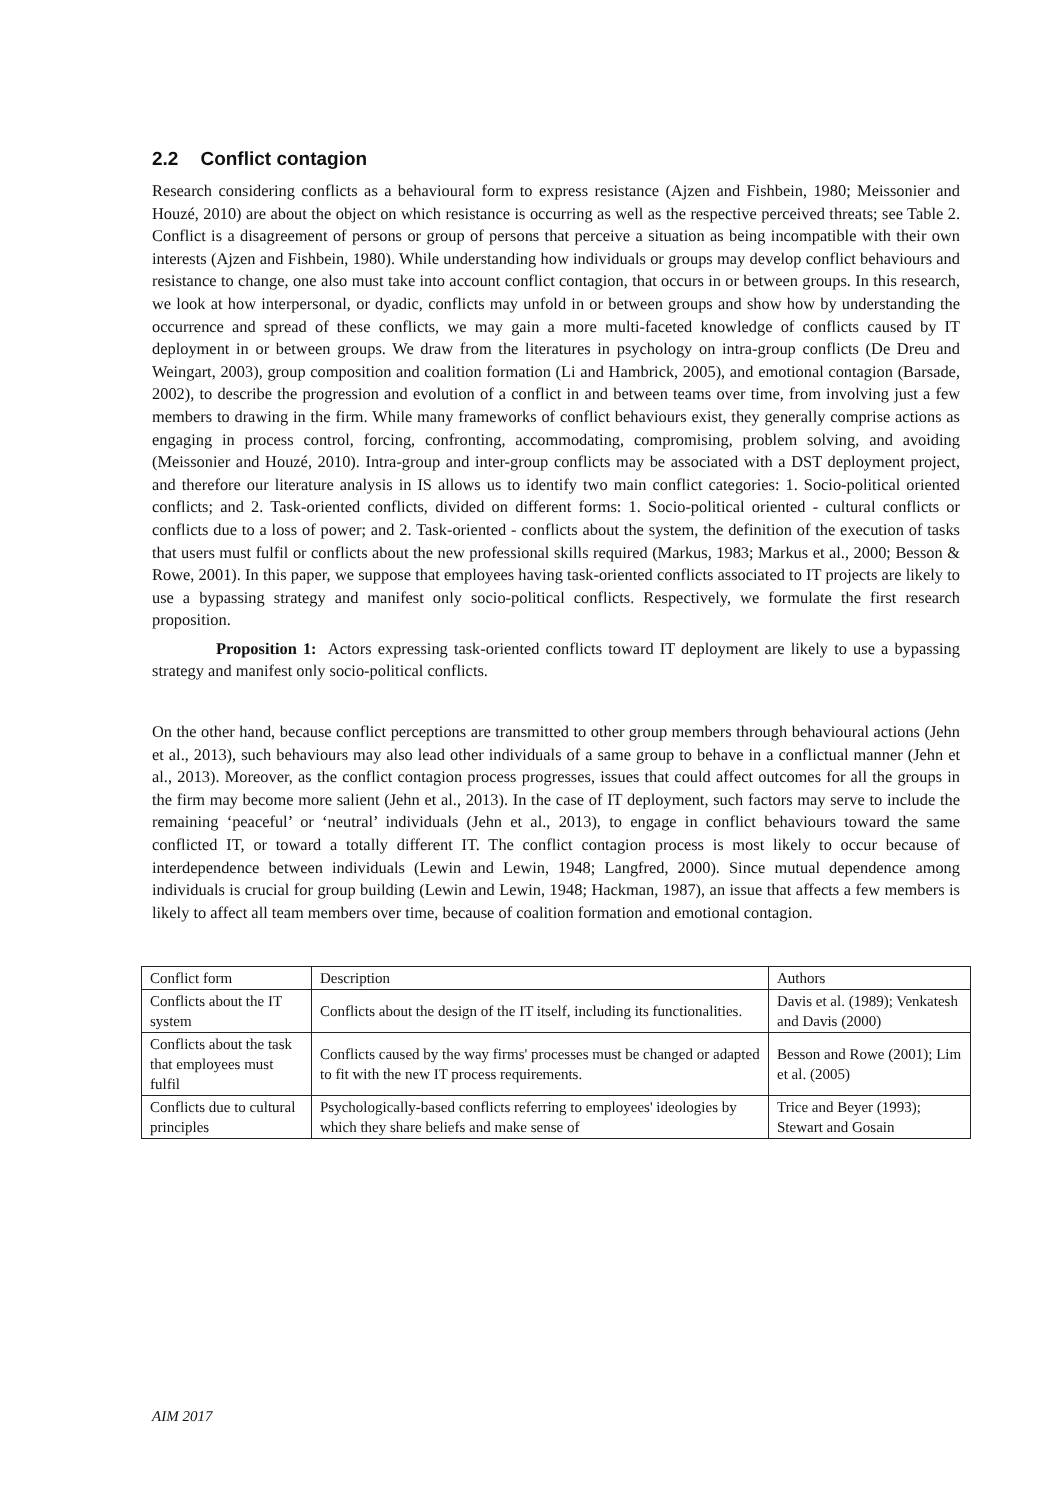2.2 Conflict contagion
Research considering conflicts as a behavioural form to express resistance (Ajzen and Fishbein, 1980; Meissonier and Houzé, 2010) are about the object on which resistance is occurring as well as the respective perceived threats; see Table 2. Conflict is a disagreement of persons or group of persons that perceive a situation as being incompatible with their own interests (Ajzen and Fishbein, 1980). While understanding how individuals or groups may develop conflict behaviours and resistance to change, one also must take into account conflict contagion, that occurs in or between groups. In this research, we look at how interpersonal, or dyadic, conflicts may unfold in or between groups and show how by understanding the occurrence and spread of these conflicts, we may gain a more multi-faceted knowledge of conflicts caused by IT deployment in or between groups. We draw from the literatures in psychology on intra-group conflicts (De Dreu and Weingart, 2003), group composition and coalition formation (Li and Hambrick, 2005), and emotional contagion (Barsade, 2002), to describe the progression and evolution of a conflict in and between teams over time, from involving just a few members to drawing in the firm. While many frameworks of conflict behaviours exist, they generally comprise actions as engaging in process control, forcing, confronting, accommodating, compromising, problem solving, and avoiding (Meissonier and Houzé, 2010). Intra-group and inter-group conflicts may be associated with a DST deployment project, and therefore our literature analysis in IS allows us to identify two main conflict categories: 1. Socio-political oriented conflicts; and 2. Task-oriented conflicts, divided on different forms: 1. Socio-political oriented - cultural conflicts or conflicts due to a loss of power; and 2. Task-oriented - conflicts about the system, the definition of the execution of tasks that users must fulfil or conflicts about the new professional skills required (Markus, 1983; Markus et al., 2000; Besson & Rowe, 2001). In this paper, we suppose that employees having task-oriented conflicts associated to IT projects are likely to use a bypassing strategy and manifest only socio-political conflicts. Respectively, we formulate the first research proposition.
Proposition 1: Actors expressing task-oriented conflicts toward IT deployment are likely to use a bypassing strategy and manifest only socio-political conflicts.
On the other hand, because conflict perceptions are transmitted to other group members through behavioural actions (Jehn et al., 2013), such behaviours may also lead other individuals of a same group to behave in a conflictual manner (Jehn et al., 2013). Moreover, as the conflict contagion process progresses, issues that could affect outcomes for all the groups in the firm may become more salient (Jehn et al., 2013). In the case of IT deployment, such factors may serve to include the remaining ‘peaceful’ or ‘neutral’ individuals (Jehn et al., 2013), to engage in conflict behaviours toward the same conflicted IT, or toward a totally different IT. The conflict contagion process is most likely to occur because of interdependence between individuals (Lewin and Lewin, 1948; Langfred, 2000). Since mutual dependence among individuals is crucial for group building (Lewin and Lewin, 1948; Hackman, 1987), an issue that affects a few members is likely to affect all team members over time, because of coalition formation and emotional contagion.
| Conflict form | Description | Authors |
| Conflicts about the IT system | Conflicts about the design of the IT itself, including its functionalities. | Davis et al. (1989); Venkatesh and Davis (2000) |
| Conflicts about the task that employees must fulfil | Conflicts caused by the way firms' processes must be changed or adapted to fit with the new IT process requirements. | Besson and Rowe (2001); Lim et al. (2005) |
| Conflicts due to cultural principles | Psychologically-based conflicts referring to employees' ideologies by which they share beliefs and make sense of | Trice and Beyer (1993); Stewart and Gosain |
AIM 2017